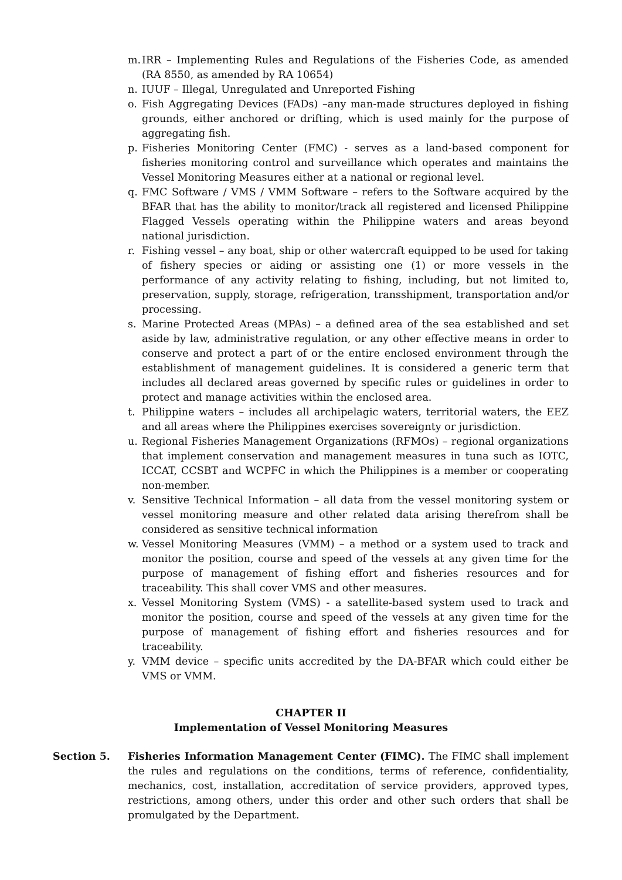m. IRR – Implementing Rules and Regulations of the Fisheries Code, as amended (RA 8550, as amended by RA 10654)
n. IUUF – Illegal, Unregulated and Unreported Fishing
o. Fish Aggregating Devices (FADs) –any man-made structures deployed in fishing grounds, either anchored or drifting, which is used mainly for the purpose of aggregating fish.
p. Fisheries Monitoring Center (FMC) - serves as a land-based component for fisheries monitoring control and surveillance which operates and maintains the Vessel Monitoring Measures either at a national or regional level.
q. FMC Software / VMS / VMM Software – refers to the Software acquired by the BFAR that has the ability to monitor/track all registered and licensed Philippine Flagged Vessels operating within the Philippine waters and areas beyond national jurisdiction.
r. Fishing vessel – any boat, ship or other watercraft equipped to be used for taking of fishery species or aiding or assisting one (1) or more vessels in the performance of any activity relating to fishing, including, but not limited to, preservation, supply, storage, refrigeration, transshipment, transportation and/or processing.
s. Marine Protected Areas (MPAs) – a defined area of the sea established and set aside by law, administrative regulation, or any other effective means in order to conserve and protect a part of or the entire enclosed environment through the establishment of management guidelines. It is considered a generic term that includes all declared areas governed by specific rules or guidelines in order to protect and manage activities within the enclosed area.
t. Philippine waters – includes all archipelagic waters, territorial waters, the EEZ and all areas where the Philippines exercises sovereignty or jurisdiction.
u. Regional Fisheries Management Organizations (RFMOs) – regional organizations that implement conservation and management measures in tuna such as IOTC, ICCAT, CCSBT and WCPFC in which the Philippines is a member or cooperating non-member.
v. Sensitive Technical Information – all data from the vessel monitoring system or vessel monitoring measure and other related data arising therefrom shall be considered as sensitive technical information
w. Vessel Monitoring Measures (VMM) – a method or a system used to track and monitor the position, course and speed of the vessels at any given time for the purpose of management of fishing effort and fisheries resources and for traceability. This shall cover VMS and other measures.
x. Vessel Monitoring System (VMS) - a satellite-based system used to track and monitor the position, course and speed of the vessels at any given time for the purpose of management of fishing effort and fisheries resources and for traceability.
y. VMM device – specific units accredited by the DA-BFAR which could either be VMS or VMM.
CHAPTER II
Implementation of Vessel Monitoring Measures
Section 5. Fisheries Information Management Center (FIMC). The FIMC shall implement the rules and regulations on the conditions, terms of reference, confidentiality, mechanics, cost, installation, accreditation of service providers, approved types, restrictions, among others, under this order and other such orders that shall be promulgated by the Department.